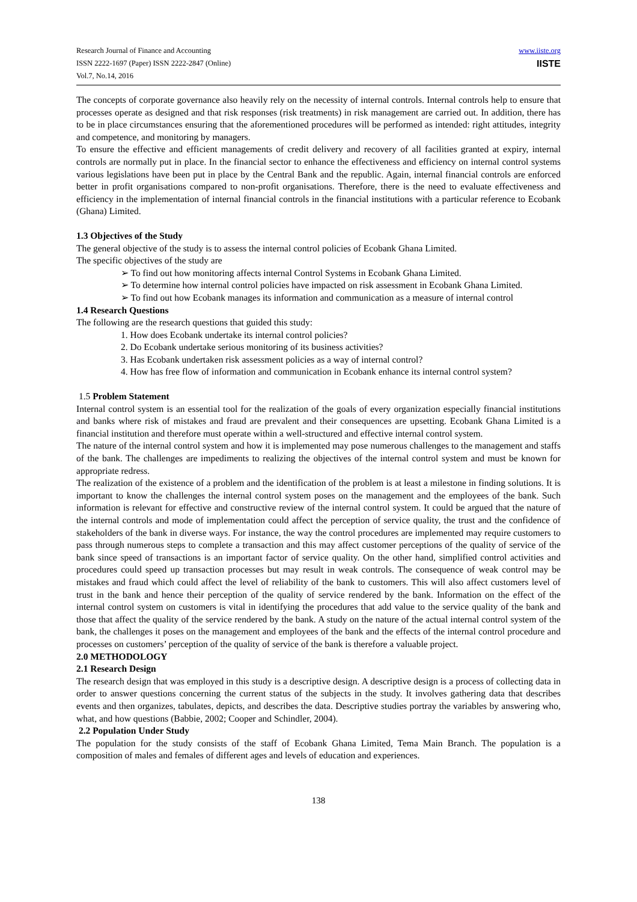Research Journal of Finance and Accounting
ISSN 2222-1697 (Paper) ISSN 2222-2847 (Online)
Vol.7, No.14, 2016
www.iiste.org
IISTE
The concepts of corporate governance also heavily rely on the necessity of internal controls. Internal controls help to ensure that processes operate as designed and that risk responses (risk treatments) in risk management are carried out. In addition, there has to be in place circumstances ensuring that the aforementioned procedures will be performed as intended: right attitudes, integrity and competence, and monitoring by managers.
To ensure the effective and efficient managements of credit delivery and recovery of all facilities granted at expiry, internal controls are normally put in place. In the financial sector to enhance the effectiveness and efficiency on internal control systems various legislations have been put in place by the Central Bank and the republic. Again, internal financial controls are enforced better in profit organisations compared to non-profit organisations. Therefore, there is the need to evaluate effectiveness and efficiency in the implementation of internal financial controls in the financial institutions with a particular reference to Ecobank (Ghana) Limited.
1.3 Objectives of the Study
The general objective of the study is to assess the internal control policies of Ecobank Ghana Limited.
The specific objectives of the study are
➢ To find out how monitoring affects internal Control Systems in Ecobank Ghana Limited.
➢ To determine how internal control policies have impacted on risk assessment in Ecobank Ghana Limited.
➢ To find out how Ecobank manages its information and communication as a measure of internal control
1.4 Research Questions
The following are the research questions that guided this study:
1. How does Ecobank undertake its internal control policies?
2. Do Ecobank undertake serious monitoring of its business activities?
3. Has Ecobank undertaken risk assessment policies as a way of internal control?
4. How has free flow of information and communication in Ecobank enhance its internal control system?
1.5 Problem Statement
Internal control system is an essential tool for the realization of the goals of every organization especially financial institutions and banks where risk of mistakes and fraud are prevalent and their consequences are upsetting. Ecobank Ghana Limited is a financial institution and therefore must operate within a well-structured and effective internal control system.
The nature of the internal control system and how it is implemented may pose numerous challenges to the management and staffs of the bank. The challenges are impediments to realizing the objectives of the internal control system and must be known for appropriate redress.
The realization of the existence of a problem and the identification of the problem is at least a milestone in finding solutions. It is important to know the challenges the internal control system poses on the management and the employees of the bank. Such information is relevant for effective and constructive review of the internal control system. It could be argued that the nature of the internal controls and mode of implementation could affect the perception of service quality, the trust and the confidence of stakeholders of the bank in diverse ways. For instance, the way the control procedures are implemented may require customers to pass through numerous steps to complete a transaction and this may affect customer perceptions of the quality of service of the bank since speed of transactions is an important factor of service quality. On the other hand, simplified control activities and procedures could speed up transaction processes but may result in weak controls. The consequence of weak control may be mistakes and fraud which could affect the level of reliability of the bank to customers. This will also affect customers level of trust in the bank and hence their perception of the quality of service rendered by the bank. Information on the effect of the internal control system on customers is vital in identifying the procedures that add value to the service quality of the bank and those that affect the quality of the service rendered by the bank. A study on the nature of the actual internal control system of the bank, the challenges it poses on the management and employees of the bank and the effects of the internal control procedure and processes on customers’ perception of the quality of service of the bank is therefore a valuable project.
2.0 METHODOLOGY
2.1 Research Design
The research design that was employed in this study is a descriptive design. A descriptive design is a process of collecting data in order to answer questions concerning the current status of the subjects in the study. It involves gathering data that describes events and then organizes, tabulates, depicts, and describes the data. Descriptive studies portray the variables by answering who, what, and how questions (Babbie, 2002; Cooper and Schindler, 2004).
2.2 Population Under Study
The population for the study consists of the staff of Ecobank Ghana Limited, Tema Main Branch. The population is a composition of males and females of different ages and levels of education and experiences.
138